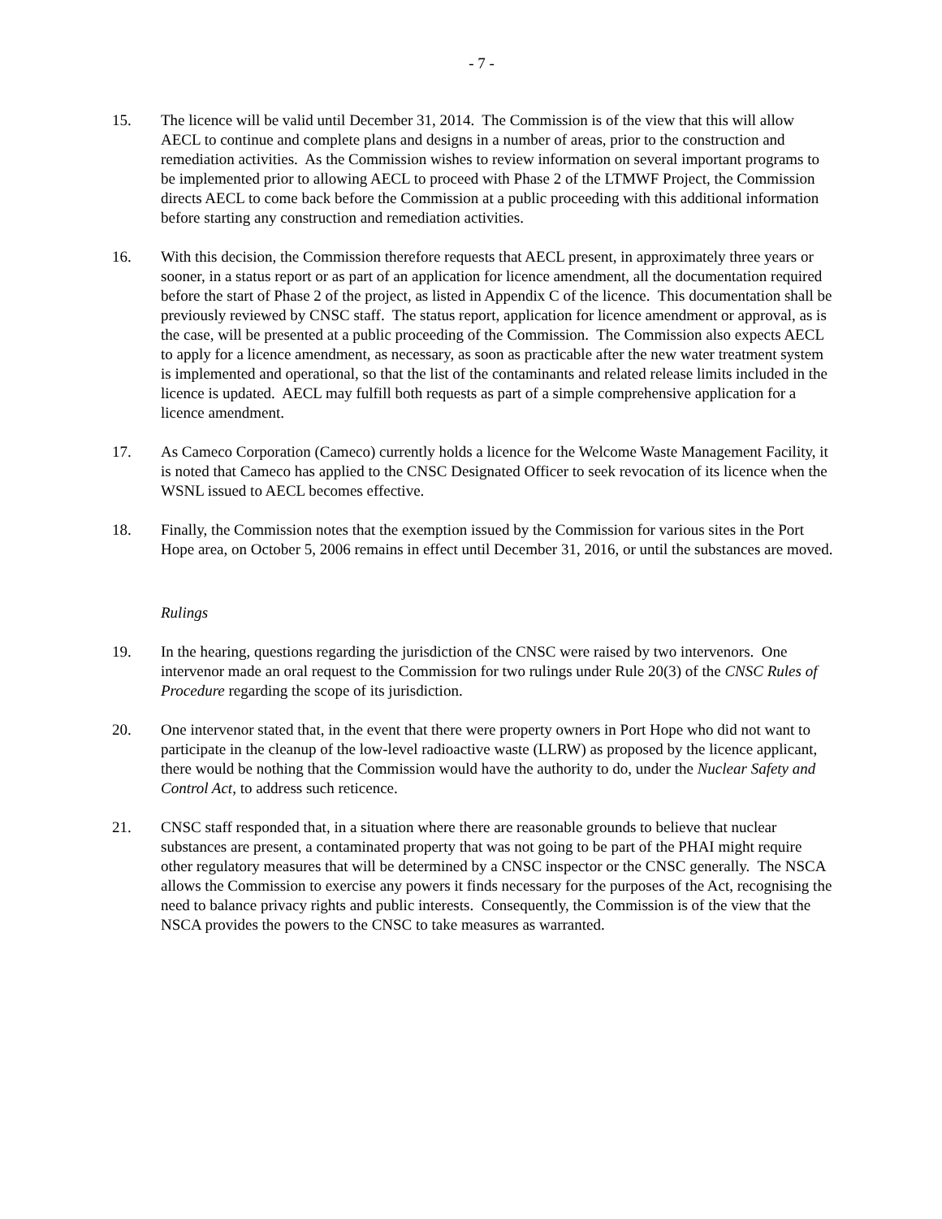- 7 -
15. The licence will be valid until December 31, 2014. The Commission is of the view that this will allow AECL to continue and complete plans and designs in a number of areas, prior to the construction and remediation activities. As the Commission wishes to review information on several important programs to be implemented prior to allowing AECL to proceed with Phase 2 of the LTMWF Project, the Commission directs AECL to come back before the Commission at a public proceeding with this additional information before starting any construction and remediation activities.
16. With this decision, the Commission therefore requests that AECL present, in approximately three years or sooner, in a status report or as part of an application for licence amendment, all the documentation required before the start of Phase 2 of the project, as listed in Appendix C of the licence. This documentation shall be previously reviewed by CNSC staff. The status report, application for licence amendment or approval, as is the case, will be presented at a public proceeding of the Commission. The Commission also expects AECL to apply for a licence amendment, as necessary, as soon as practicable after the new water treatment system is implemented and operational, so that the list of the contaminants and related release limits included in the licence is updated. AECL may fulfill both requests as part of a simple comprehensive application for a licence amendment.
17. As Cameco Corporation (Cameco) currently holds a licence for the Welcome Waste Management Facility, it is noted that Cameco has applied to the CNSC Designated Officer to seek revocation of its licence when the WSNL issued to AECL becomes effective.
18. Finally, the Commission notes that the exemption issued by the Commission for various sites in the Port Hope area, on October 5, 2006 remains in effect until December 31, 2016, or until the substances are moved.
Rulings
19. In the hearing, questions regarding the jurisdiction of the CNSC were raised by two intervenors. One intervenor made an oral request to the Commission for two rulings under Rule 20(3) of the CNSC Rules of Procedure regarding the scope of its jurisdiction.
20. One intervenor stated that, in the event that there were property owners in Port Hope who did not want to participate in the cleanup of the low-level radioactive waste (LLRW) as proposed by the licence applicant, there would be nothing that the Commission would have the authority to do, under the Nuclear Safety and Control Act, to address such reticence.
21. CNSC staff responded that, in a situation where there are reasonable grounds to believe that nuclear substances are present, a contaminated property that was not going to be part of the PHAI might require other regulatory measures that will be determined by a CNSC inspector or the CNSC generally. The NSCA allows the Commission to exercise any powers it finds necessary for the purposes of the Act, recognising the need to balance privacy rights and public interests. Consequently, the Commission is of the view that the NSCA provides the powers to the CNSC to take measures as warranted.